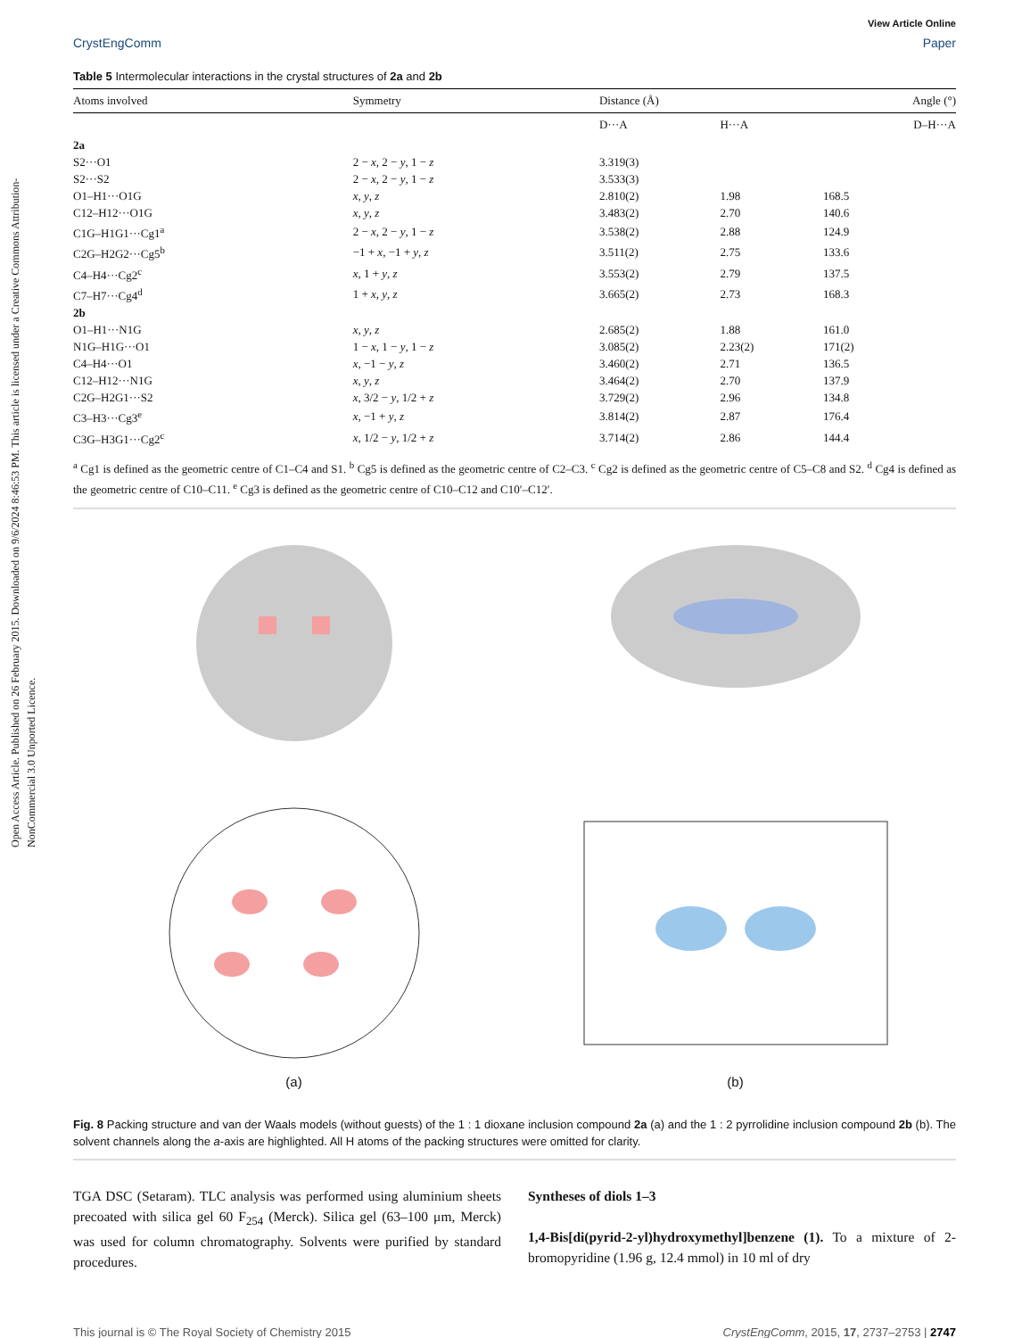Open Access Article. Published on 26 February 2015. Downloaded on 9/6/2024 8:46:53 PM. This article is licensed under a Creative Commons Attribution-NonCommercial 3.0 Unported Licence.
View Article Online
CrystEngComm Paper
Table 5 Intermolecular interactions in the crystal structures of 2a and 2b
| Atoms involved | Symmetry | Distance (Å) | | Angle (°) |
| --- | --- | --- | --- | --- |
| | | D···A | H···A | D–H···A |
| 2a | | | | |
| S2···O1 | 2 − x , 2 − y , 1 − z | 3.319(3) | | |
| S2···S2 | 2 − x , 2 − y , 1 − z | 3.533(3) | | |
| O1–H1···O1G | x , y , z | 2.810(2) | 1.98 | 168.5 |
| C12–H12···O1G | x , y , z | 3.483(2) | 2.70 | 140.6 |
| C1G–H1G1···Cg1<sup>a</sup> | 2 − x , 2 − y , 1 − z | 3.538(2) | 2.88 | 124.9 |
| C2G–H2G2···Cg5<sup>b</sup> | −1 + x , −1 + y , z | 3.511(2) | 2.75 | 133.6 |
| C4–H4···Cg2<sup>c</sup> | x , 1 + y , z | 3.553(2) | 2.79 | 137.5 |
| C7–H7···Cg4<sup>d</sup> | 1 + x , y , z | 3.665(2) | 2.73 | 168.3 |
| 2b | | | | |
| O1–H1···N1G | x , y , z | 2.685(2) | 1.88 | 161.0 |
| N1G–H1G···O1 | 1 − x , 1 − y , 1 − z | 3.085(2) | 2.23(2) | 171(2) |
| C4–H4···O1 | x , −1 − y , z | 3.460(2) | 2.71 | 136.5 |
| C12–H12···N1G | x , y , z | 3.464(2) | 2.70 | 137.9 |
| C2G–H2G1···S2 | x , 3/2 − y , 1/2 + z | 3.729(2) | 2.96 | 134.8 |
| C3–H3···Cg3<sup>e</sup> | x , −1 + y , z | 3.814(2) | 2.87 | 176.4 |
| C3G–H3G1···Cg2<sup>c</sup> | x , 1/2 − y , 1/2 + z | 3.714(2) | 2.86 | 144.4 |
<sup>a</sup> Cg1 is defined as the geometric centre of C1–C4 and S1. <sup>b</sup> Cg5 is defined as the geometric centre of C2–C3. <sup>c</sup> Cg2 is defined as the geometric centre of C5–C8 and S2. <sup>d</sup> Cg4 is defined as the geometric centre of C10–C11. <sup>e</sup> Cg3 is defined as the geometric centre of C10–C12 and C10′–C12′.
(a)
(b)
Fig. 8 Packing structure and van der Waals models (without guests) of the 1 : 1 dioxane inclusion compound 2a (a) and the 1 : 2 pyrrolidine inclusion compound 2b (b). The solvent channels along the a-axis are highlighted. All H atoms of the packing structures were omitted for clarity.
TGA DSC (Setaram). TLC analysis was performed using aluminium sheets precoated with silica gel 60 F<sub>254</sub> (Merck). Silica gel (63–100 μm, Merck) was used for column chromatography. Solvents were purified by standard procedures.
Syntheses of diols 1–3
1,4-Bis[di(pyrid-2-yl)hydroxymethyl]benzene (1). To a mixture of 2-bromopyridine (1.96 g, 12.4 mmol) in 10 ml of dry
This journal is © The Royal Society of Chemistry 2015 CrystEngComm, 2015, 17, 2737–2753 | 2747